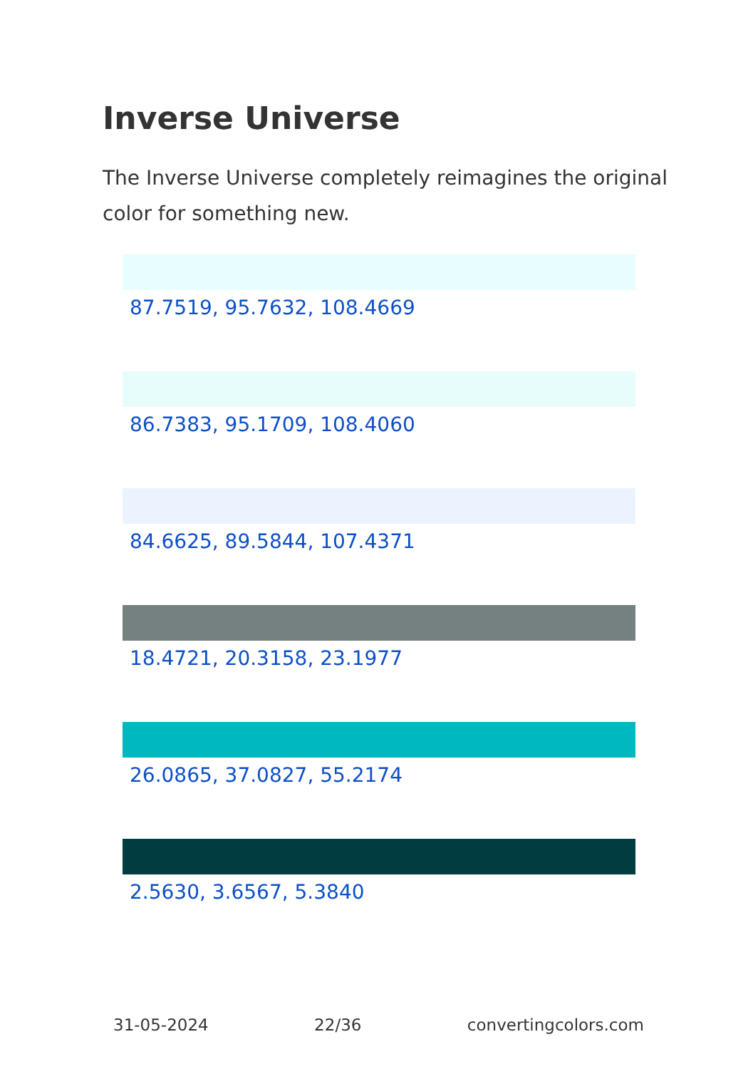Inverse Universe
The Inverse Universe completely reimagines the original color for something new.
87.7519, 95.7632, 108.4669
86.7383, 95.1709, 108.4060
84.6625, 89.5844, 107.4371
18.4721, 20.3158, 23.1977
26.0865, 37.0827, 55.2174
2.5630, 3.6567, 5.3840
31-05-2024 22/36 convertingcolors.com